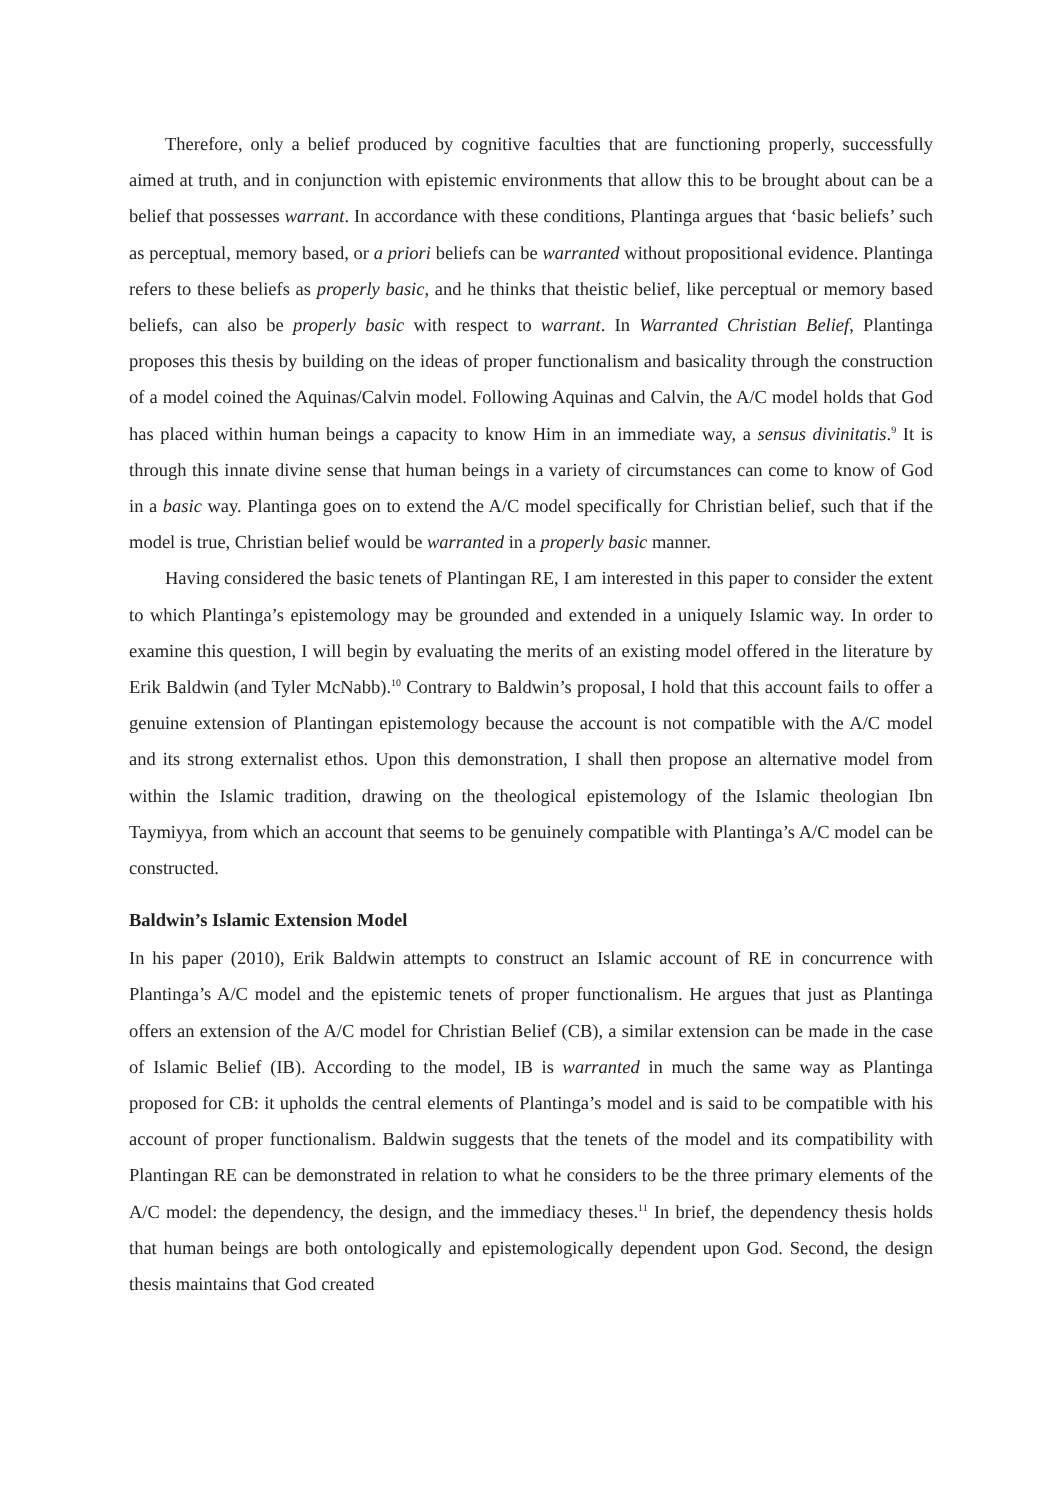Therefore, only a belief produced by cognitive faculties that are functioning properly, successfully aimed at truth, and in conjunction with epistemic environments that allow this to be brought about can be a belief that possesses warrant. In accordance with these conditions, Plantinga argues that ‘basic beliefs’ such as perceptual, memory based, or a priori beliefs can be warranted without propositional evidence. Plantinga refers to these beliefs as properly basic, and he thinks that theistic belief, like perceptual or memory based beliefs, can also be properly basic with respect to warrant. In Warranted Christian Belief, Plantinga proposes this thesis by building on the ideas of proper functionalism and basicality through the construction of a model coined the Aquinas/Calvin model. Following Aquinas and Calvin, the A/C model holds that God has placed within human beings a capacity to know Him in an immediate way, a sensus divinitatis.<sup>9</sup> It is through this innate divine sense that human beings in a variety of circumstances can come to know of God in a basic way. Plantinga goes on to extend the A/C model specifically for Christian belief, such that if the model is true, Christian belief would be warranted in a properly basic manner.
Having considered the basic tenets of Plantingan RE, I am interested in this paper to consider the extent to which Plantinga’s epistemology may be grounded and extended in a uniquely Islamic way. In order to examine this question, I will begin by evaluating the merits of an existing model offered in the literature by Erik Baldwin (and Tyler McNabb).<sup>10</sup> Contrary to Baldwin’s proposal, I hold that this account fails to offer a genuine extension of Plantingan epistemology because the account is not compatible with the A/C model and its strong externalist ethos. Upon this demonstration, I shall then propose an alternative model from within the Islamic tradition, drawing on the theological epistemology of the Islamic theologian Ibn Taymiyya, from which an account that seems to be genuinely compatible with Plantinga’s A/C model can be constructed.
Baldwin’s Islamic Extension Model
In his paper (2010), Erik Baldwin attempts to construct an Islamic account of RE in concurrence with Plantinga’s A/C model and the epistemic tenets of proper functionalism. He argues that just as Plantinga offers an extension of the A/C model for Christian Belief (CB), a similar extension can be made in the case of Islamic Belief (IB). According to the model, IB is warranted in much the same way as Plantinga proposed for CB: it upholds the central elements of Plantinga’s model and is said to be compatible with his account of proper functionalism. Baldwin suggests that the tenets of the model and its compatibility with Plantingan RE can be demonstrated in relation to what he considers to be the three primary elements of the A/C model: the dependency, the design, and the immediacy theses.<sup>11</sup> In brief, the dependency thesis holds that human beings are both ontologically and epistemologically dependent upon God. Second, the design thesis maintains that God created